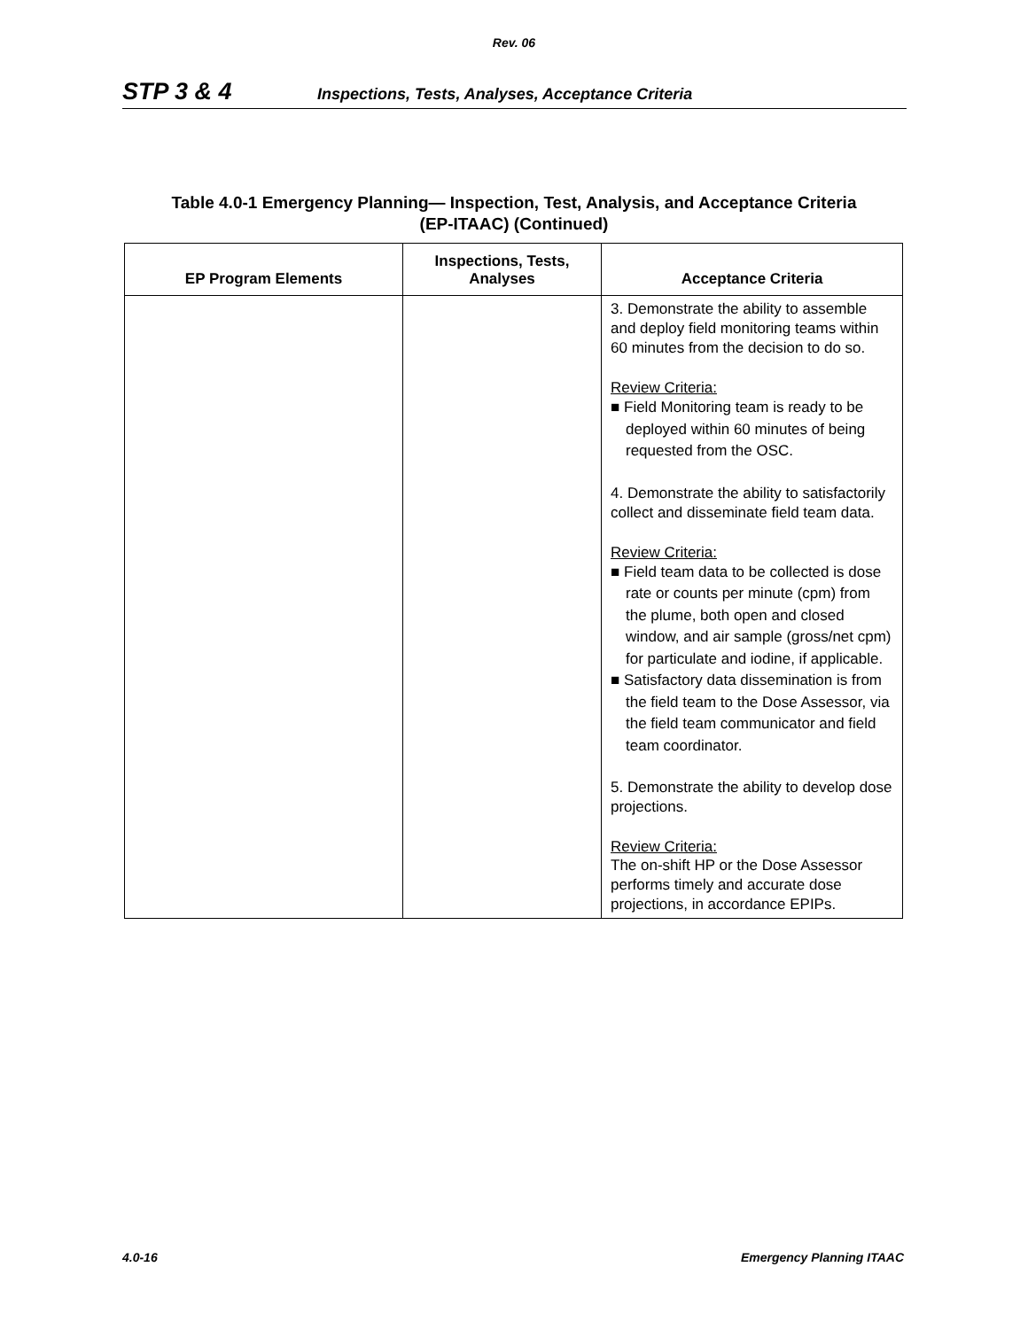Rev. 06
STP 3 & 4 Inspections, Tests, Analyses, Acceptance Criteria
Table 4.0-1 Emergency Planning— Inspection, Test, Analysis, and Acceptance Criteria
(EP-ITAAC) (Continued)
| EP Program Elements | Inspections, Tests, Analyses | Acceptance Criteria |
| --- | --- | --- |
| | | 3. Demonstrate the ability to assemble and deploy field monitoring teams within 60 minutes from the decision to do so. Review Criteria: ■ Field Monitoring team is ready to be deployed within 60 minutes of being requested from the OSC. 4. Demonstrate the ability to satisfactorily collect and disseminate field team data. Review Criteria: ■ Field team data to be collected is dose rate or counts per minute (cpm) from the plume, both open and closed window, and air sample (gross/net cpm) for particulate and iodine, if applicable. ■ Satisfactory data dissemination is from the field team to the Dose Assessor, via the field team communicator and field team coordinator. 5. Demonstrate the ability to develop dose projections. Review Criteria: The on-shift HP or the Dose Assessor performs timely and accurate dose projections, in accordance EPIPs. |
4.0-16 Emergency Planning ITAAC